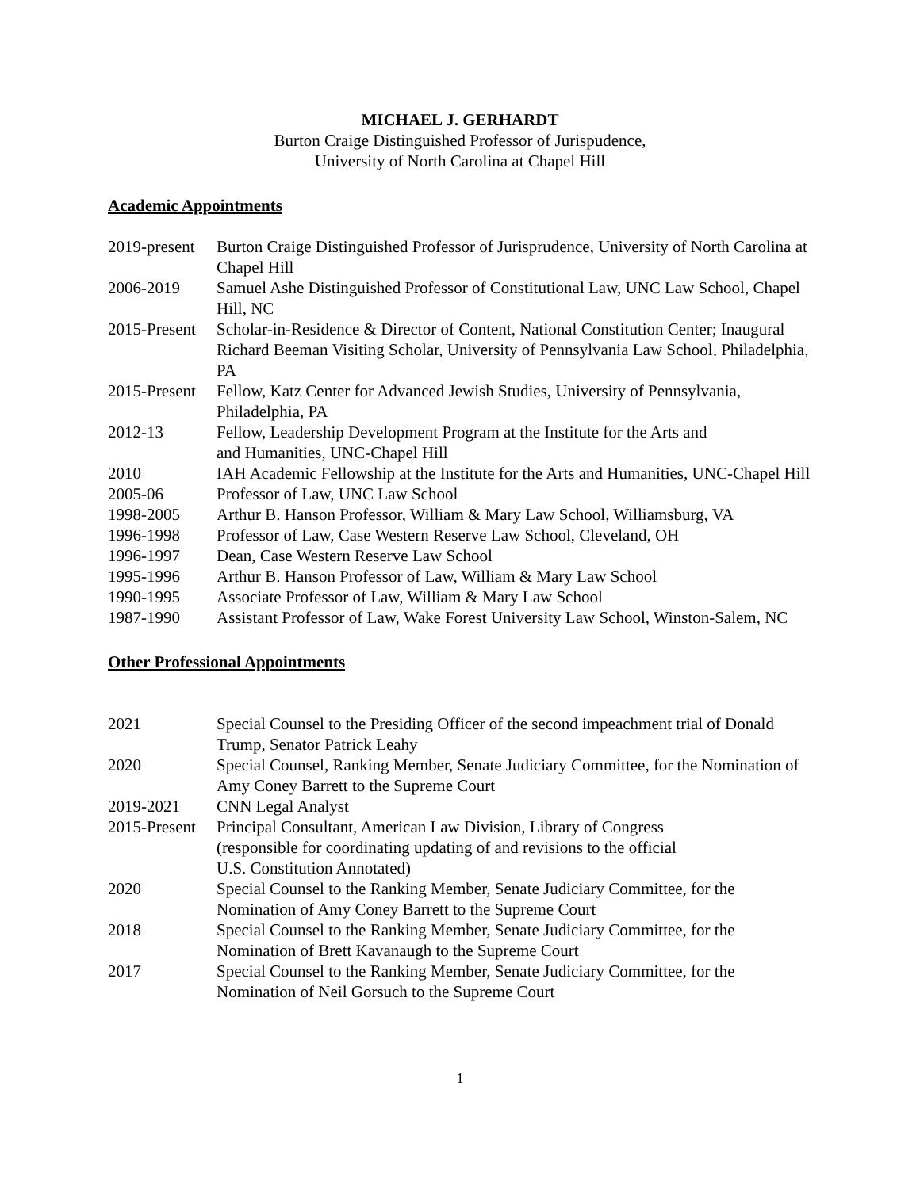MICHAEL J. GERHARDT
Burton Craige Distinguished Professor of Jurispudence,
University of North Carolina at Chapel Hill
Academic Appointments
| 2019-present | Burton Craige Distinguished Professor of Jurisprudence, University of North Carolina at Chapel Hill |
| 2006-2019 | Samuel Ashe Distinguished Professor of Constitutional Law, UNC Law School, Chapel Hill, NC |
| 2015-Present | Scholar-in-Residence & Director of Content, National Constitution Center; Inaugural Richard Beeman Visiting Scholar, University of Pennsylvania Law School, Philadelphia, PA |
| 2015-Present | Fellow, Katz Center for Advanced Jewish Studies, University of Pennsylvania, Philadelphia, PA |
| 2012-13 | Fellow, Leadership Development Program at the Institute for the Arts and and Humanities, UNC-Chapel Hill |
| 2010 | IAH Academic Fellowship at the Institute for the Arts and Humanities, UNC-Chapel Hill |
| 2005-06 | Professor of Law, UNC Law School |
| 1998-2005 | Arthur B. Hanson Professor, William & Mary Law School, Williamsburg, VA |
| 1996-1998 | Professor of Law, Case Western Reserve Law School, Cleveland, OH |
| 1996-1997 | Dean, Case Western Reserve Law School |
| 1995-1996 | Arthur B. Hanson Professor of Law, William & Mary Law School |
| 1990-1995 | Associate Professor of Law, William & Mary Law School |
| 1987-1990 | Assistant Professor of Law, Wake Forest University Law School, Winston-Salem, NC |
Other Professional Appointments
| 2021 | Special Counsel to the Presiding Officer of the second impeachment trial of Donald Trump, Senator Patrick Leahy |
| 2020 | Special Counsel, Ranking Member, Senate Judiciary Committee, for the Nomination of Amy Coney Barrett to the Supreme Court |
| 2019-2021 | CNN Legal Analyst |
| 2015-Present | Principal Consultant, American Law Division, Library of Congress (responsible for coordinating updating of and revisions to the official U.S. Constitution Annotated) |
| 2020 | Special Counsel to the Ranking Member, Senate Judiciary Committee, for the Nomination of Amy Coney Barrett to the Supreme Court |
| 2018 | Special Counsel to the Ranking Member, Senate Judiciary Committee, for the Nomination of Brett Kavanaugh to the Supreme Court |
| 2017 | Special Counsel to the Ranking Member, Senate Judiciary Committee, for the Nomination of Neil Gorsuch to the Supreme Court |
1